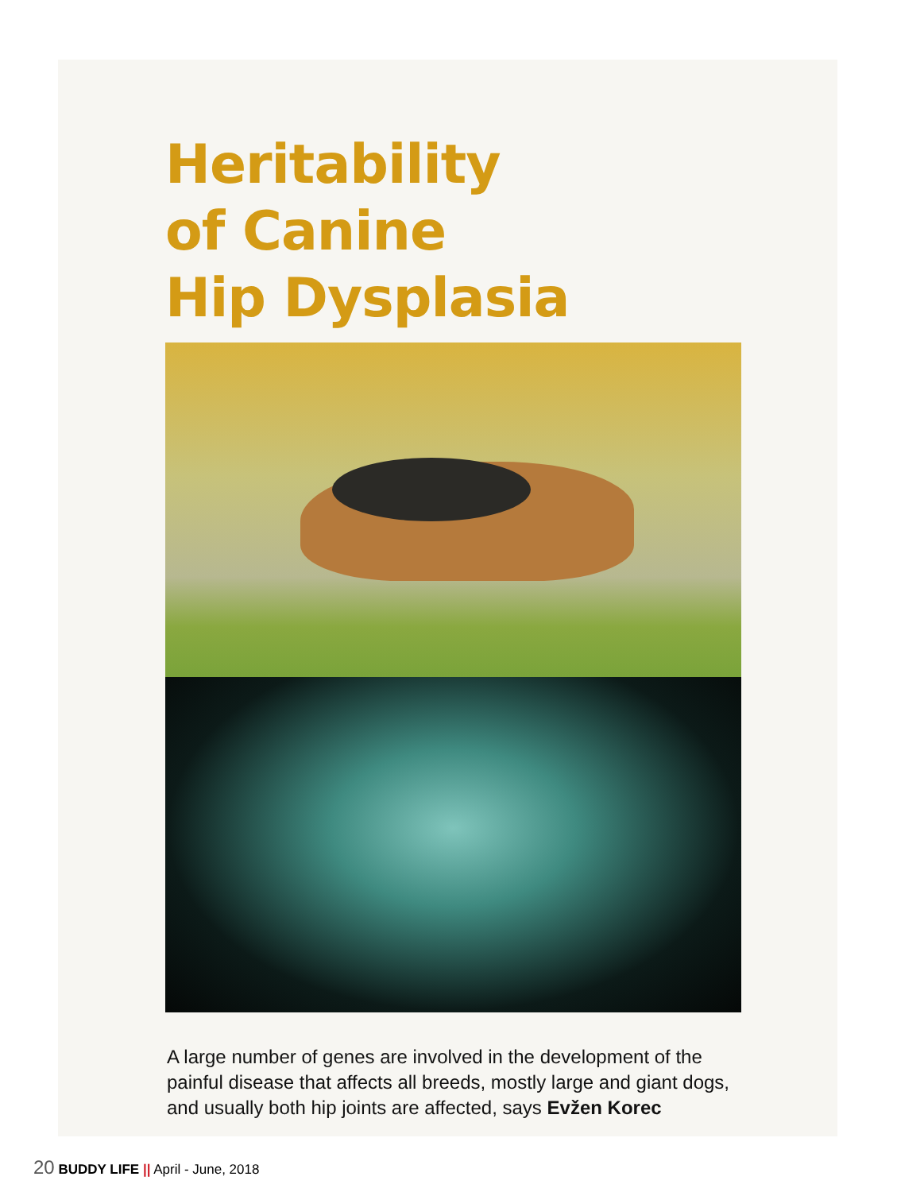Heritability
of Canine
Hip Dysplasia
A large number of genes are involved in the development of the painful disease that affects all breeds, mostly large and giant dogs, and usually both hip joints are affected, says Evžen Korec
20 BUDDY LIFE || April - June, 2018